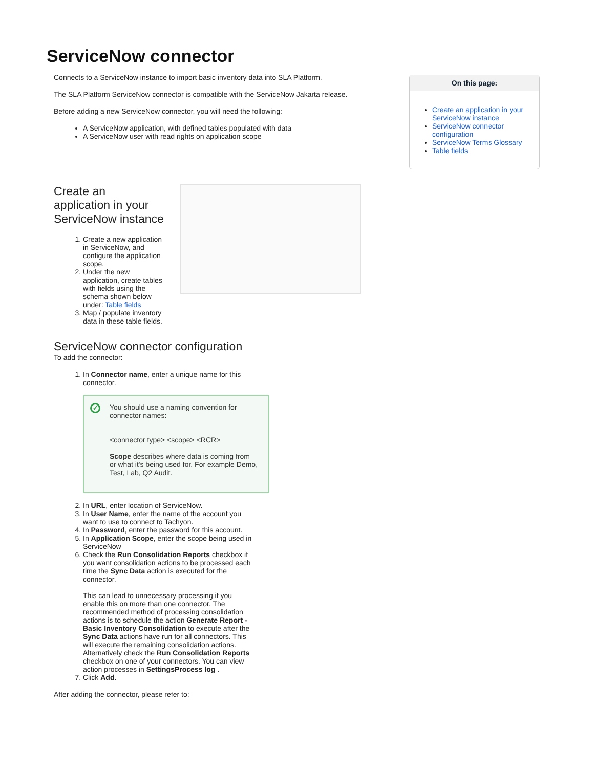ServiceNow connector
Connects to a ServiceNow instance to import basic inventory data into SLA Platform.
The SLA Platform ServiceNow connector is compatible with the ServiceNow Jakarta release.
Before adding a new ServiceNow connector, you will need the following:
A ServiceNow application, with defined tables populated with data
A ServiceNow user with read rights on application scope
Create an application in your ServiceNow instance
1. Create a new application in ServiceNow, and configure the application scope.
2. Under the new application, create tables with fields using the schema shown below under: Table fields
3. Map / populate inventory data in these table fields.
ServiceNow connector configuration
To add the connector:
1. In Connector name, enter a unique name for this connector.
✓
You should use a naming convention for connector names:
<connector type> <scope> <RCR>
Scope describes where data is coming from or what it's being used for. For example Demo, Test, Lab, Q2 Audit.
2. In URL, enter location of ServiceNow.
3. In User Name, enter the name of the account you want to use to connect to Tachyon.
4. In Password, enter the password for this account.
5. In Application Scope, enter the scope being used in ServiceNow
6. Check the Run Consolidation Reports checkbox if you want consolidation actions to be processed each time the Sync Data action is executed for the connector.
This can lead to unnecessary processing if you enable this on more than one connector. The recommended method of processing consolidation actions is to schedule the action Generate Report - Basic Inventory Consolidation to execute after the Sync Data actions have run for all connectors. This will execute the remaining consolidation actions. Alternatively check the Run Consolidation Reports checkbox on one of your connectors. You can view action processes in SettingsProcess log .
7. Click Add.
After adding the connector, please refer to:
On this page:
Create an application in your ServiceNow instance
ServiceNow connector configuration
ServiceNow Terms Glossary
Table fields